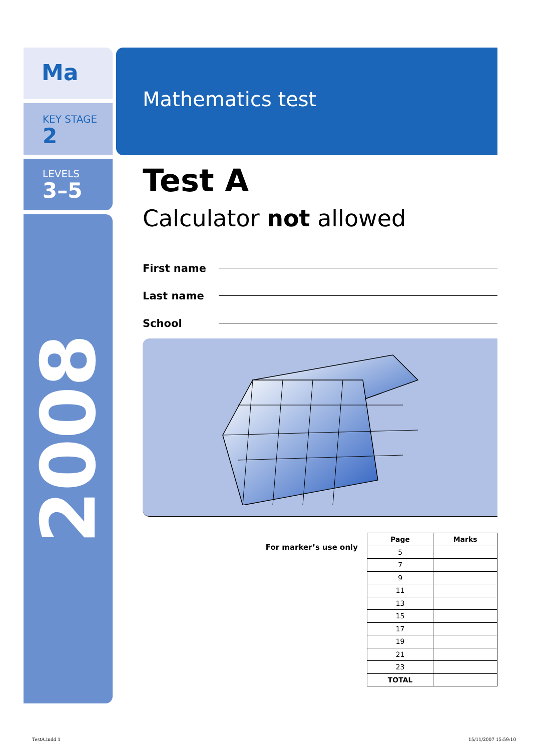Ma
KEY STAGE
2
LEVELS
3–5
2008
Mathematics test
Test A
Calculator not allowed
First name
Last name
School
For marker’s use only
| Page | Marks |
| --- | --- |
| 5 | |
| 7 | |
| 9 | |
| 11 | |
| 13 | |
| 15 | |
| 17 | |
| 19 | |
| 21 | |
| 23 | |
| TOTAL | |
TestA.indd 1 15/11/2007 15:59:10